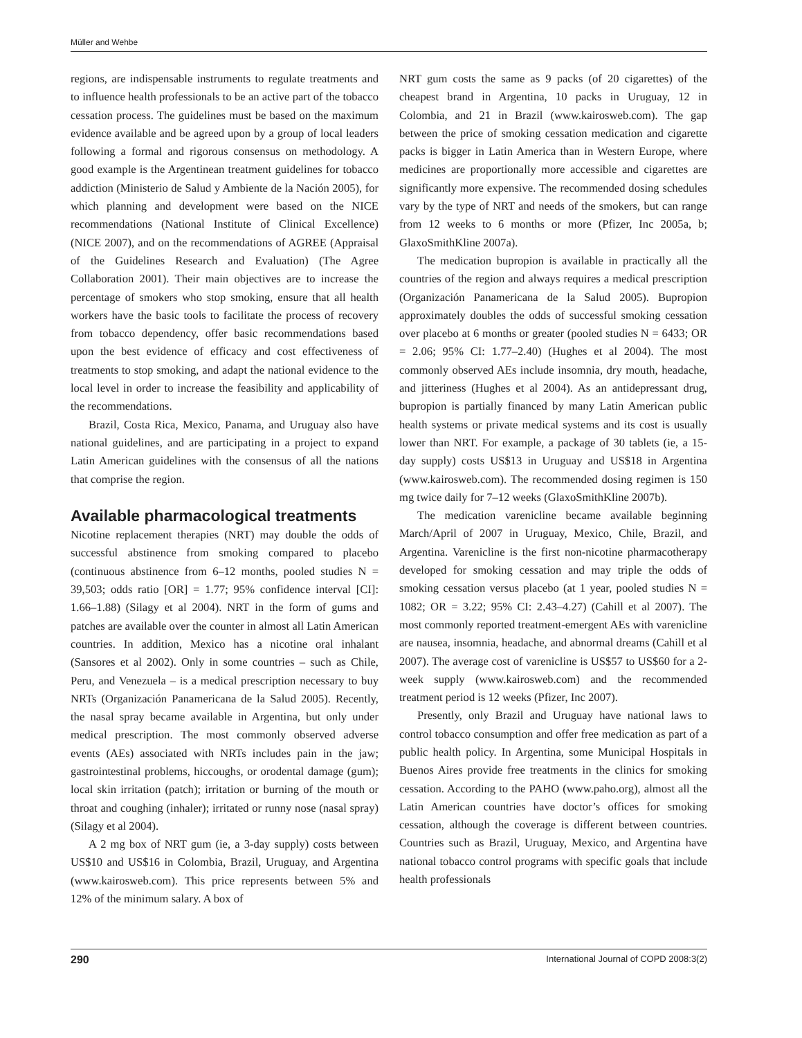Müller and Wehbe
regions, are indispensable instruments to regulate treatments and to influence health professionals to be an active part of the tobacco cessation process. The guidelines must be based on the maximum evidence available and be agreed upon by a group of local leaders following a formal and rigorous consensus on methodology. A good example is the Argentinean treatment guidelines for tobacco addiction (Ministerio de Salud y Ambiente de la Nación 2005), for which planning and development were based on the NICE recommendations (National Institute of Clinical Excellence) (NICE 2007), and on the recommendations of AGREE (Appraisal of the Guidelines Research and Evaluation) (The Agree Collaboration 2001). Their main objectives are to increase the percentage of smokers who stop smoking, ensure that all health workers have the basic tools to facilitate the process of recovery from tobacco dependency, offer basic recommendations based upon the best evidence of efficacy and cost effectiveness of treatments to stop smoking, and adapt the national evidence to the local level in order to increase the feasibility and applicability of the recommendations.
Brazil, Costa Rica, Mexico, Panama, and Uruguay also have national guidelines, and are participating in a project to expand Latin American guidelines with the consensus of all the nations that comprise the region.
Available pharmacological treatments
Nicotine replacement therapies (NRT) may double the odds of successful abstinence from smoking compared to placebo (continuous abstinence from 6–12 months, pooled studies N = 39,503; odds ratio [OR] = 1.77; 95% confidence interval [CI]: 1.66–1.88) (Silagy et al 2004). NRT in the form of gums and patches are available over the counter in almost all Latin American countries. In addition, Mexico has a nicotine oral inhalant (Sansores et al 2002). Only in some countries – such as Chile, Peru, and Venezuela – is a medical prescription necessary to buy NRTs (Organización Panamericana de la Salud 2005). Recently, the nasal spray became available in Argentina, but only under medical prescription. The most commonly observed adverse events (AEs) associated with NRTs includes pain in the jaw; gastrointestinal problems, hiccoughs, or orodental damage (gum); local skin irritation (patch); irritation or burning of the mouth or throat and coughing (inhaler); irritated or runny nose (nasal spray) (Silagy et al 2004).
A 2 mg box of NRT gum (ie, a 3-day supply) costs between US$10 and US$16 in Colombia, Brazil, Uruguay, and Argentina (www.kairosweb.com). This price represents between 5% and 12% of the minimum salary. A box of
NRT gum costs the same as 9 packs (of 20 cigarettes) of the cheapest brand in Argentina, 10 packs in Uruguay, 12 in Colombia, and 21 in Brazil (www.kairosweb.com). The gap between the price of smoking cessation medication and cigarette packs is bigger in Latin America than in Western Europe, where medicines are proportionally more accessible and cigarettes are significantly more expensive. The recommended dosing schedules vary by the type of NRT and needs of the smokers, but can range from 12 weeks to 6 months or more (Pfizer, Inc 2005a, b; GlaxoSmithKline 2007a).
The medication bupropion is available in practically all the countries of the region and always requires a medical prescription (Organización Panamericana de la Salud 2005). Bupropion approximately doubles the odds of successful smoking cessation over placebo at 6 months or greater (pooled studies N = 6433; OR = 2.06; 95% CI: 1.77–2.40) (Hughes et al 2004). The most commonly observed AEs include insomnia, dry mouth, headache, and jitteriness (Hughes et al 2004). As an antidepressant drug, bupropion is partially financed by many Latin American public health systems or private medical systems and its cost is usually lower than NRT. For example, a package of 30 tablets (ie, a 15-day supply) costs US$13 in Uruguay and US$18 in Argentina (www.kairosweb.com). The recommended dosing regimen is 150 mg twice daily for 7–12 weeks (GlaxoSmithKline 2007b).
The medication varenicline became available beginning March/April of 2007 in Uruguay, Mexico, Chile, Brazil, and Argentina. Varenicline is the first non-nicotine pharmacotherapy developed for smoking cessation and may triple the odds of smoking cessation versus placebo (at 1 year, pooled studies N = 1082; OR = 3.22; 95% CI: 2.43–4.27) (Cahill et al 2007). The most commonly reported treatment-emergent AEs with varenicline are nausea, insomnia, headache, and abnormal dreams (Cahill et al 2007). The average cost of varenicline is US$57 to US$60 for a 2-week supply (www.kairosweb.com) and the recommended treatment period is 12 weeks (Pfizer, Inc 2007).
Presently, only Brazil and Uruguay have national laws to control tobacco consumption and offer free medication as part of a public health policy. In Argentina, some Municipal Hospitals in Buenos Aires provide free treatments in the clinics for smoking cessation. According to the PAHO (www.paho.org), almost all the Latin American countries have doctor’s offices for smoking cessation, although the coverage is different between countries. Countries such as Brazil, Uruguay, Mexico, and Argentina have national tobacco control programs with specific goals that include health professionals
290 International Journal of COPD 2008:3(2)